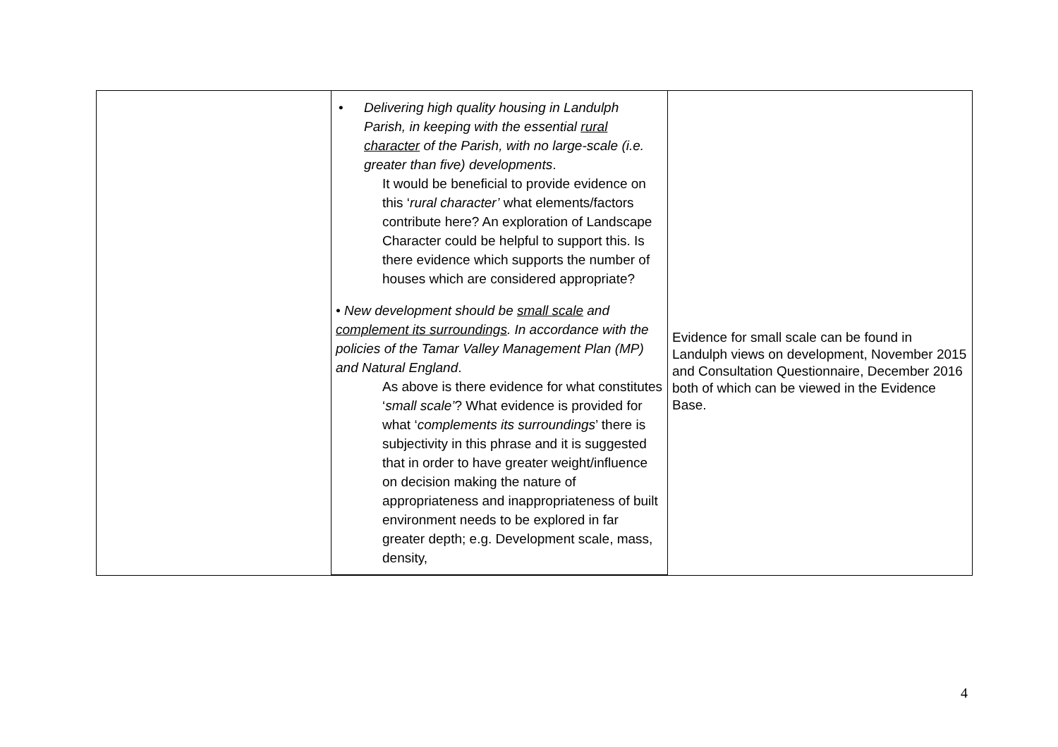| | • Delivering high quality housing in Landulph Parish, in keeping with the essential rural character of the Parish, with no large-scale (i.e. greater than five) developments . It would be beneficial to provide evidence on this ‘ rural character’ what elements/factors contribute here? An exploration of Landscape Character could be helpful to support this. Is there evidence which supports the number of houses which are considered appropriate? • New development should be small scale and complement its surroundings . In accordance with the policies of the Tamar Valley Management Plan (MP) and Natural England . As above is there evidence for what constitutes ‘ small scale’ ? What evidence is provided for what ‘ complements its surroundings ’ there is subjectivity in this phrase and it is suggested that in order to have greater weight/influence on decision making the nature of appropriateness and inappropriateness of built environment needs to be explored in far greater depth; e.g. Development scale, mass, density, | Evidence for small scale can be found in Landulph views on development, November 2015 and Consultation Questionnaire, December 2016 both of which can be viewed in the Evidence Base. |
4